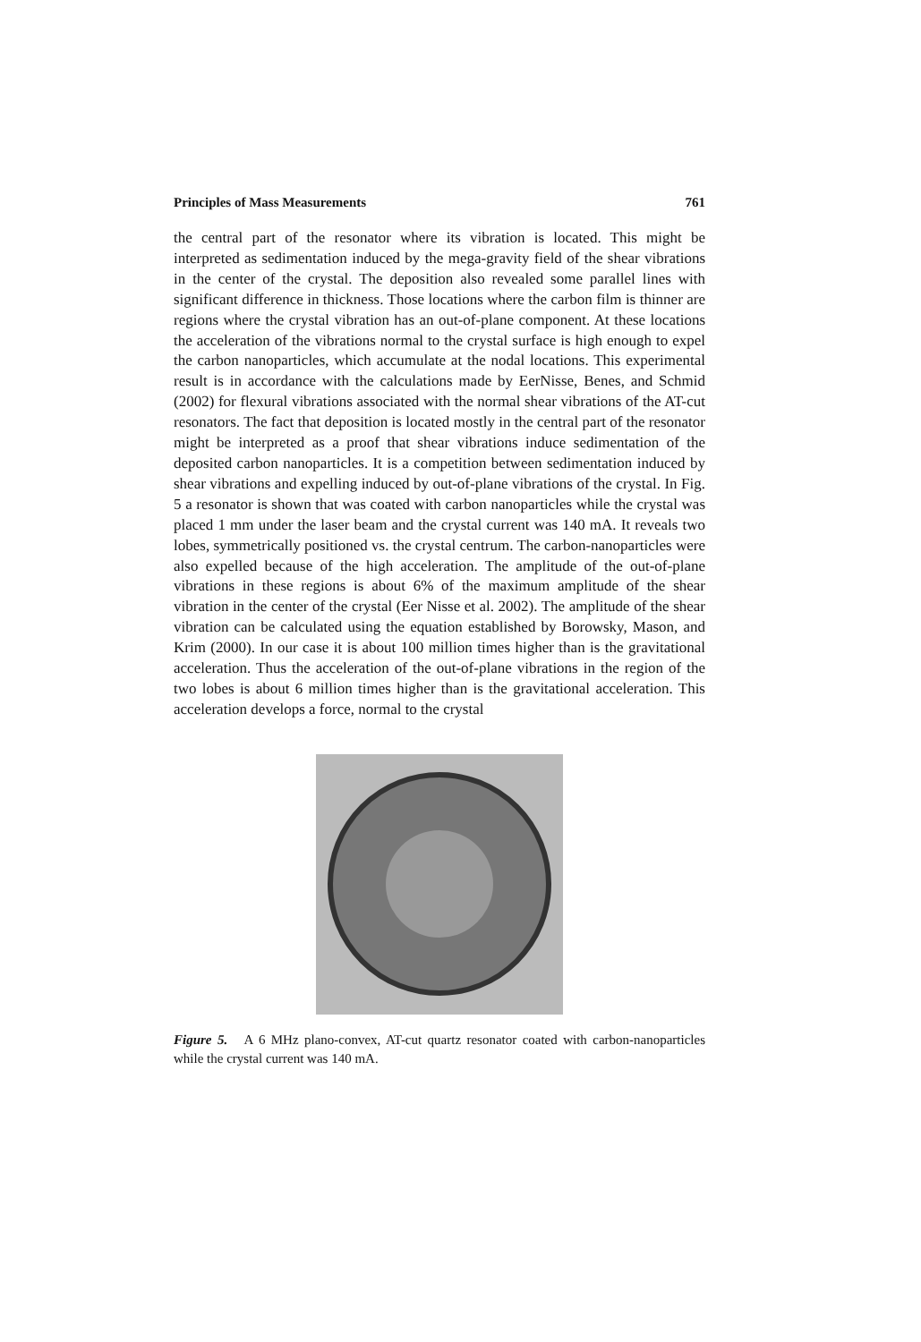Principles of Mass Measurements 761
the central part of the resonator where its vibration is located. This might be interpreted as sedimentation induced by the mega-gravity field of the shear vibrations in the center of the crystal. The deposition also revealed some parallel lines with significant difference in thickness. Those locations where the carbon film is thinner are regions where the crystal vibration has an out-of-plane component. At these locations the acceleration of the vibrations normal to the crystal surface is high enough to expel the carbon nanoparticles, which accumulate at the nodal locations. This experimental result is in accordance with the calculations made by EerNisse, Benes, and Schmid (2002) for flexural vibrations associated with the normal shear vibrations of the AT-cut resonators. The fact that deposition is located mostly in the central part of the resonator might be interpreted as a proof that shear vibrations induce sedimentation of the deposited carbon nanoparticles. It is a competition between sedimentation induced by shear vibrations and expelling induced by out-of-plane vibrations of the crystal. In Fig. 5 a resonator is shown that was coated with carbon nanoparticles while the crystal was placed 1 mm under the laser beam and the crystal current was 140 mA. It reveals two lobes, symmetrically positioned vs. the crystal centrum. The carbon-nanoparticles were also expelled because of the high acceleration. The amplitude of the out-of-plane vibrations in these regions is about 6% of the maximum amplitude of the shear vibration in the center of the crystal (Eer Nisse et al. 2002). The amplitude of the shear vibration can be calculated using the equation established by Borowsky, Mason, and Krim (2000). In our case it is about 100 million times higher than is the gravitational acceleration. Thus the acceleration of the out-of-plane vibrations in the region of the two lobes is about 6 million times higher than is the gravitational acceleration. This acceleration develops a force, normal to the crystal
Figure 5. A 6 MHz plano-convex, AT-cut quartz resonator coated with carbon-nanoparticles while the crystal current was 140 mA.